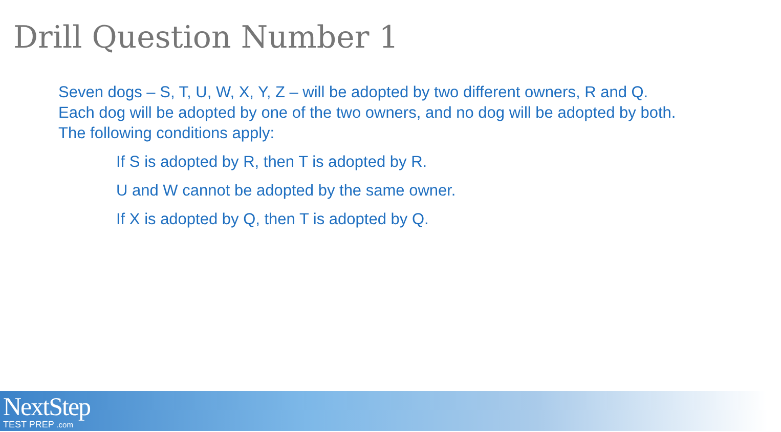Drill Question Number 1
Seven dogs – S, T, U, W, X, Y, Z – will be adopted by two different owners, R and Q. Each dog will be adopted by one of the two owners, and no dog will be adopted by both. The following conditions apply:
If S is adopted by R, then T is adopted by R.
U and W cannot be adopted by the same owner.
If X is adopted by Q, then T is adopted by Q.
NextStep
TEST PREP .com